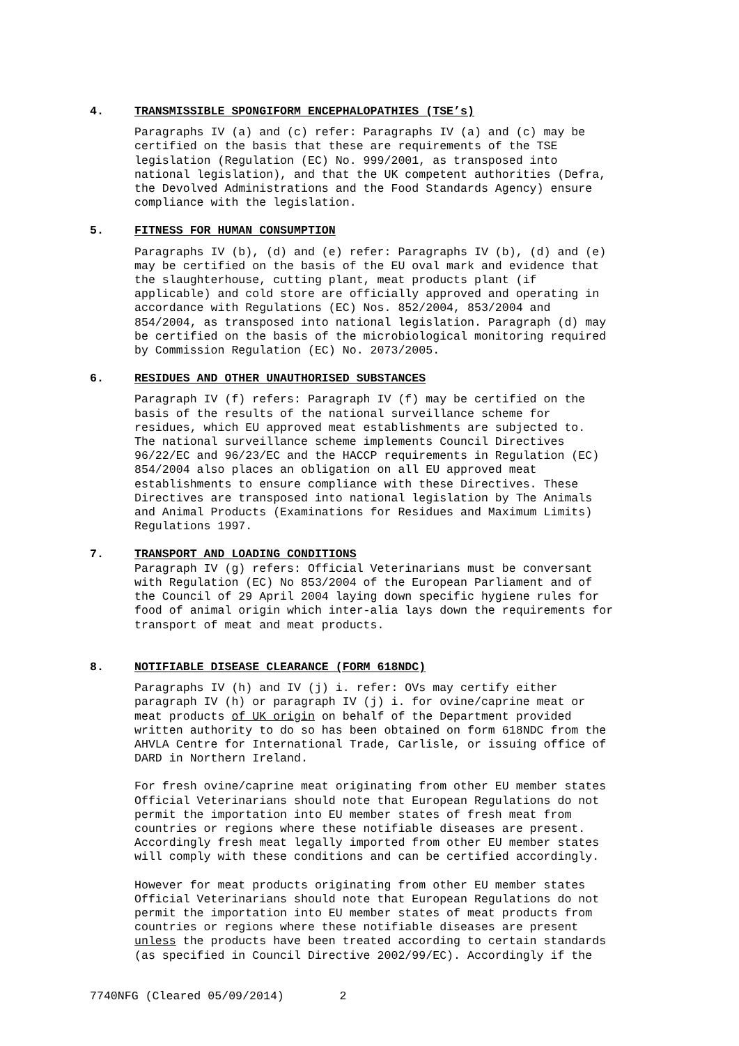4. TRANSMISSIBLE SPONGIFORM ENCEPHALOPATHIES (TSE’s)
Paragraphs IV (a) and (c) refer: Paragraphs IV (a) and (c) may be certified on the basis that these are requirements of the TSE legislation (Regulation (EC) No. 999/2001, as transposed into national legislation), and that the UK competent authorities (Defra, the Devolved Administrations and the Food Standards Agency) ensure compliance with the legislation.
5. FITNESS FOR HUMAN CONSUMPTION
Paragraphs IV (b), (d) and (e) refer: Paragraphs IV (b), (d) and (e) may be certified on the basis of the EU oval mark and evidence that the slaughterhouse, cutting plant, meat products plant (if applicable) and cold store are officially approved and operating in accordance with Regulations (EC) Nos. 852/2004, 853/2004 and 854/2004, as transposed into national legislation. Paragraph (d) may be certified on the basis of the microbiological monitoring required by Commission Regulation (EC) No. 2073/2005.
6. RESIDUES AND OTHER UNAUTHORISED SUBSTANCES
Paragraph IV (f) refers: Paragraph IV (f) may be certified on the basis of the results of the national surveillance scheme for residues, which EU approved meat establishments are subjected to. The national surveillance scheme implements Council Directives 96/22/EC and 96/23/EC and the HACCP requirements in Regulation (EC) 854/2004 also places an obligation on all EU approved meat establishments to ensure compliance with these Directives. These Directives are transposed into national legislation by The Animals and Animal Products (Examinations for Residues and Maximum Limits) Regulations 1997.
7. TRANSPORT AND LOADING CONDITIONS
Paragraph IV (g) refers: Official Veterinarians must be conversant with Regulation (EC) No 853/2004 of the European Parliament and of the Council of 29 April 2004 laying down specific hygiene rules for food of animal origin which inter-alia lays down the requirements for transport of meat and meat products.
8. NOTIFIABLE DISEASE CLEARANCE (FORM 618NDC)
Paragraphs IV (h) and IV (j) i. refer: OVs may certify either paragraph IV (h) or paragraph IV (j) i. for ovine/caprine meat or meat products of UK origin on behalf of the Department provided written authority to do so has been obtained on form 618NDC from the AHVLA Centre for International Trade, Carlisle, or issuing office of DARD in Northern Ireland.
For fresh ovine/caprine meat originating from other EU member states Official Veterinarians should note that European Regulations do not permit the importation into EU member states of fresh meat from countries or regions where these notifiable diseases are present. Accordingly fresh meat legally imported from other EU member states will comply with these conditions and can be certified accordingly.
However for meat products originating from other EU member states Official Veterinarians should note that European Regulations do not permit the importation into EU member states of meat products from countries or regions where these notifiable diseases are present unless the products have been treated according to certain standards (as specified in Council Directive 2002/99/EC). Accordingly if the
7740NFG (Cleared 05/09/2014) 2